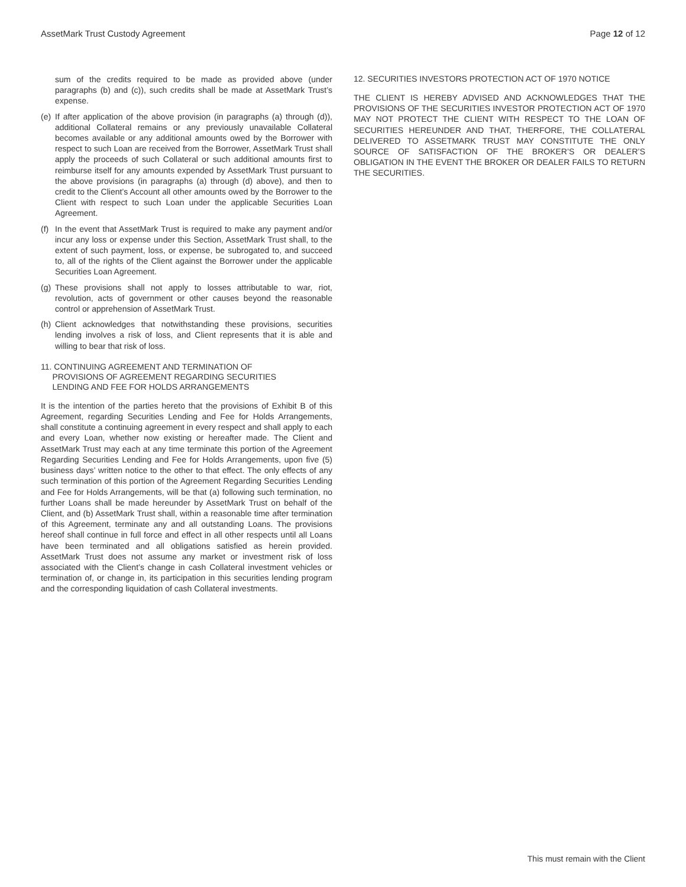AssetMark Trust Custody Agreement Page 12 of 12
sum of the credits required to be made as provided above (under paragraphs (b) and (c)), such credits shall be made at AssetMark Trust’s expense.
(e) If after application of the above provision (in paragraphs (a) through (d)), additional Collateral remains or any previously unavailable Collateral becomes available or any additional amounts owed by the Borrower with respect to such Loan are received from the Borrower, AssetMark Trust shall apply the proceeds of such Collateral or such additional amounts first to reimburse itself for any amounts expended by AssetMark Trust pursuant to the above provisions (in paragraphs (a) through (d) above), and then to credit to the Client’s Account all other amounts owed by the Borrower to the Client with respect to such Loan under the applicable Securities Loan Agreement.
(f) In the event that AssetMark Trust is required to make any payment and/or incur any loss or expense under this Section, AssetMark Trust shall, to the extent of such payment, loss, or expense, be subrogated to, and succeed to, all of the rights of the Client against the Borrower under the applicable Securities Loan Agreement.
(g) These provisions shall not apply to losses attributable to war, riot, revolution, acts of government or other causes beyond the reasonable control or apprehension of AssetMark Trust.
(h) Client acknowledges that notwithstanding these provisions, securities lending involves a risk of loss, and Client represents that it is able and willing to bear that risk of loss.
11. CONTINUING AGREEMENT AND TERMINATION OF
PROVISIONS OF AGREEMENT REGARDING SECURITIES
LENDING AND FEE FOR HOLDS ARRANGEMENTS
It is the intention of the parties hereto that the provisions of Exhibit B of this Agreement, regarding Securities Lending and Fee for Holds Arrangements, shall constitute a continuing agreement in every respect and shall apply to each and every Loan, whether now existing or hereafter made. The Client and AssetMark Trust may each at any time terminate this portion of the Agreement Regarding Securities Lending and Fee for Holds Arrangements, upon five (5) business days’ written notice to the other to that effect. The only effects of any such termination of this portion of the Agreement Regarding Securities Lending and Fee for Holds Arrangements, will be that (a) following such termination, no further Loans shall be made hereunder by AssetMark Trust on behalf of the Client, and (b) AssetMark Trust shall, within a reasonable time after termination of this Agreement, terminate any and all outstanding Loans. The provisions hereof shall continue in full force and effect in all other respects until all Loans have been terminated and all obligations satisfied as herein provided. AssetMark Trust does not assume any market or investment risk of loss associated with the Client’s change in cash Collateral investment vehicles or termination of, or change in, its participation in this securities lending program and the corresponding liquidation of cash Collateral investments.
12. SECURITIES INVESTORS PROTECTION ACT OF 1970 NOTICE
THE CLIENT IS HEREBY ADVISED AND ACKNOWLEDGES THAT THE PROVISIONS OF THE SECURITIES INVESTOR PROTECTION ACT OF 1970 MAY NOT PROTECT THE CLIENT WITH RESPECT TO THE LOAN OF SECURITIES HEREUNDER AND THAT, THERFORE, THE COLLATERAL DELIVERED TO ASSETMARK TRUST MAY CONSTITUTE THE ONLY SOURCE OF SATISFACTION OF THE BROKER’S OR DEALER’S OBLIGATION IN THE EVENT THE BROKER OR DEALER FAILS TO RETURN THE SECURITIES.
This must remain with the Client